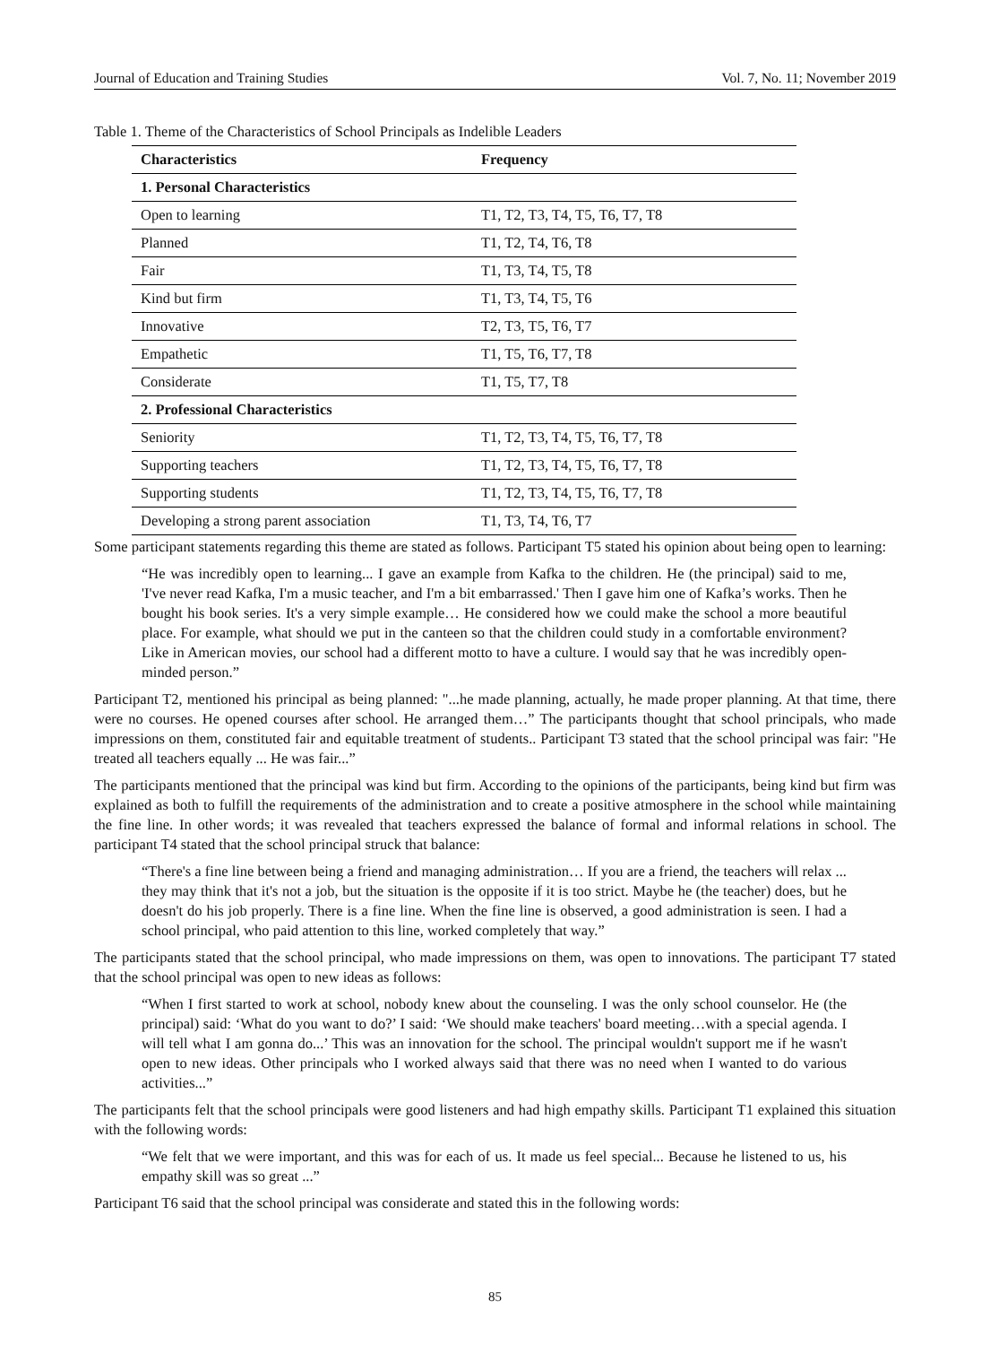Journal of Education and Training Studies Vol. 7, No. 11; November 2019
Table 1. Theme of the Characteristics of School Principals as Indelible Leaders
| Characteristics | Frequency |
| --- | --- |
| 1. Personal Characteristics | |
| Open to learning | T1, T2, T3, T4, T5, T6, T7, T8 |
| Planned | T1, T2, T4, T6, T8 |
| Fair | T1, T3, T4, T5, T8 |
| Kind but firm | T1, T3, T4, T5, T6 |
| Innovative | T2, T3, T5, T6, T7 |
| Empathetic | T1, T5, T6, T7, T8 |
| Considerate | T1, T5, T7, T8 |
| 2. Professional Characteristics | |
| Seniority | T1, T2, T3, T4, T5, T6, T7, T8 |
| Supporting teachers | T1, T2, T3, T4, T5, T6, T7, T8 |
| Supporting students | T1, T2, T3, T4, T5, T6, T7, T8 |
| Developing a strong parent association | T1, T3, T4, T6, T7 |
Some participant statements regarding this theme are stated as follows. Participant T5 stated his opinion about being open to learning:
“He was incredibly open to learning... I gave an example from Kafka to the children. He (the principal) said to me, 'I've never read Kafka, I'm a music teacher, and I'm a bit embarrassed.' Then I gave him one of Kafka’s works. Then he bought his book series. It's a very simple example… He considered how we could make the school a more beautiful place. For example, what should we put in the canteen so that the children could study in a comfortable environment? Like in American movies, our school had a different motto to have a culture. I would say that he was incredibly open-minded person.”
Participant T2, mentioned his principal as being planned: "...he made planning, actually, he made proper planning. At that time, there were no courses. He opened courses after school. He arranged them…” The participants thought that school principals, who made impressions on them, constituted fair and equitable treatment of students.. Participant T3 stated that the school principal was fair: "He treated all teachers equally ... He was fair...”
The participants mentioned that the principal was kind but firm. According to the opinions of the participants, being kind but firm was explained as both to fulfill the requirements of the administration and to create a positive atmosphere in the school while maintaining the fine line. In other words; it was revealed that teachers expressed the balance of formal and informal relations in school. The participant T4 stated that the school principal struck that balance:
“There's a fine line between being a friend and managing administration… If you are a friend, the teachers will relax ... they may think that it's not a job, but the situation is the opposite if it is too strict. Maybe he (the teacher) does, but he doesn't do his job properly. There is a fine line. When the fine line is observed, a good administration is seen. I had a school principal, who paid attention to this line, worked completely that way.”
The participants stated that the school principal, who made impressions on them, was open to innovations. The participant T7 stated that the school principal was open to new ideas as follows:
“When I first started to work at school, nobody knew about the counseling. I was the only school counselor. He (the principal) said: ‘What do you want to do?’ I said: ‘We should make teachers' board meeting…with a special agenda. I will tell what I am gonna do...’ This was an innovation for the school. The principal wouldn't support me if he wasn't open to new ideas. Other principals who I worked always said that there was no need when I wanted to do various activities...”
The participants felt that the school principals were good listeners and had high empathy skills. Participant T1 explained this situation with the following words:
“We felt that we were important, and this was for each of us. It made us feel special... Because he listened to us, his empathy skill was so great ...”
Participant T6 said that the school principal was considerate and stated this in the following words:
85